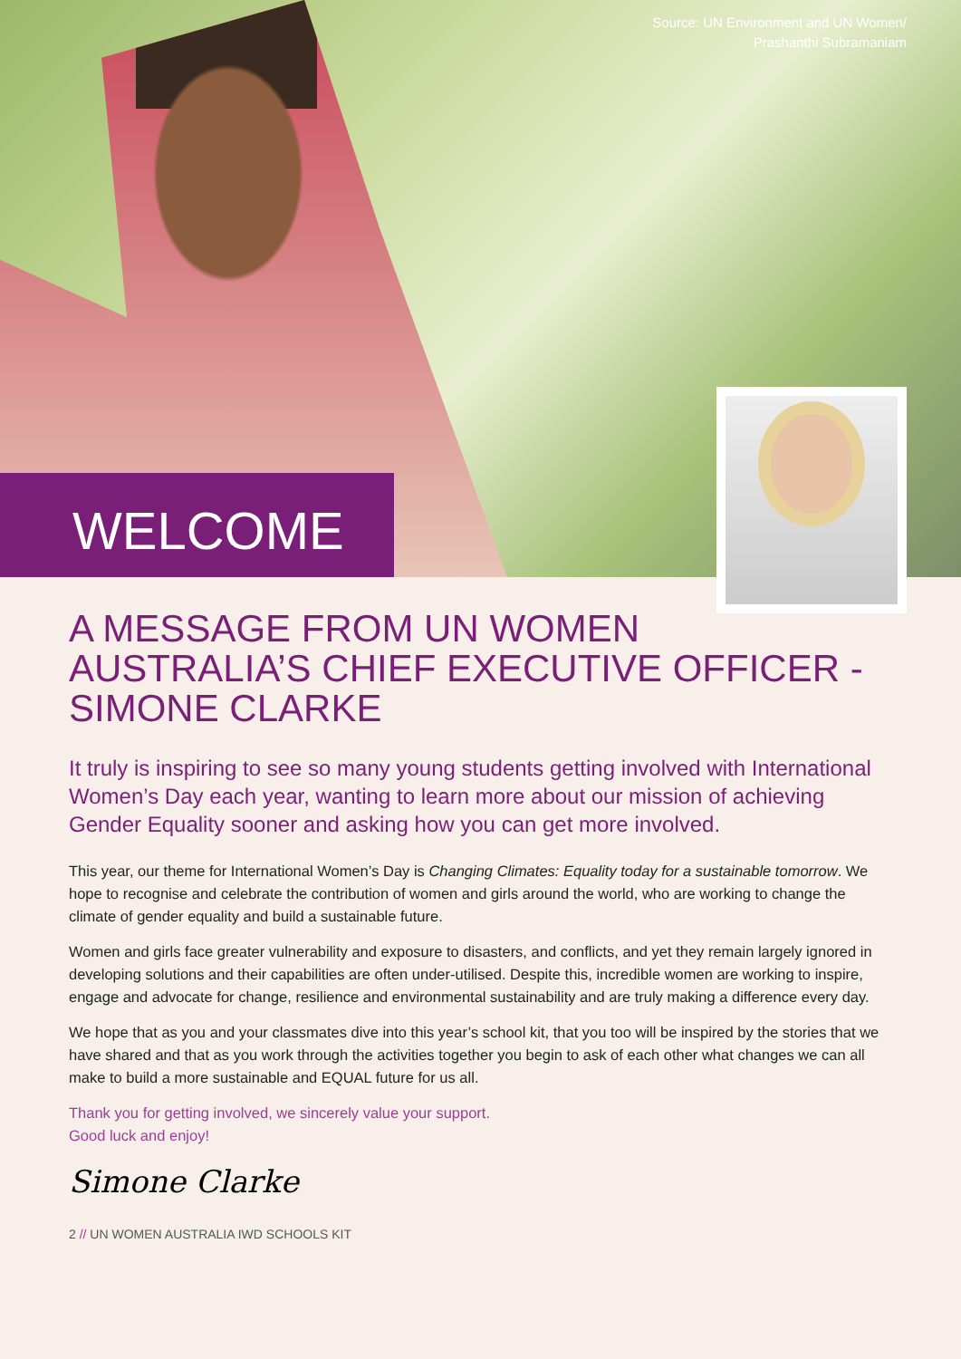Source: UN Environment and UN Women/
Prashanthi Subramaniam
WELCOME
A MESSAGE FROM UN WOMEN AUSTRALIA’S CHIEF EXECUTIVE OFFICER - SIMONE CLARKE
It truly is inspiring to see so many young students getting involved with International Women’s Day each year, wanting to learn more about our mission of achieving Gender Equality sooner and asking how you can get more involved.
This year, our theme for International Women’s Day is Changing Climates: Equality today for a sustainable tomorrow. We hope to recognise and celebrate the contribution of women and girls around the world, who are working to change the climate of gender equality and build a sustainable future.
Women and girls face greater vulnerability and exposure to disasters, and conflicts, and yet they remain largely ignored in developing solutions and their capabilities are often under-utilised. Despite this, incredible women are working to inspire, engage and advocate for change, resilience and environmental sustainability and are truly making a difference every day.
We hope that as you and your classmates dive into this year’s school kit, that you too will be inspired by the stories that we have shared and that as you work through the activities together you begin to ask of each other what changes we can all make to build a more sustainable and EQUAL future for us all.
Thank you for getting involved, we sincerely value your support.
Good luck and enjoy!
Simone Clarke
2 // UN WOMEN AUSTRALIA IWD SCHOOLS KIT